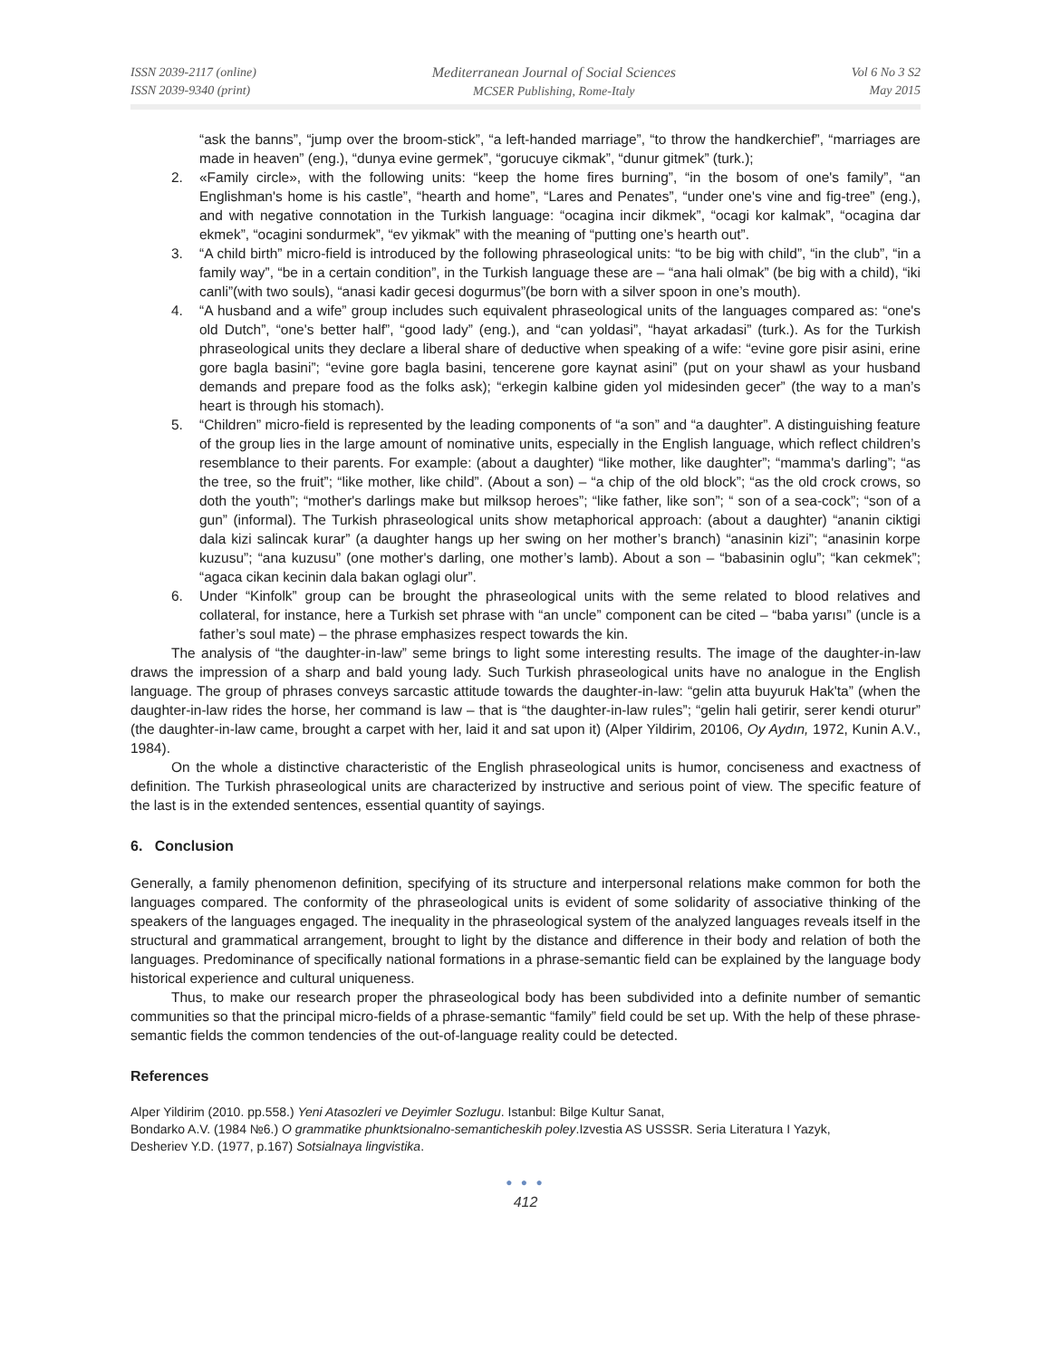ISSN 2039-2117 (online)
ISSN 2039-9340 (print)
Mediterranean Journal of Social Sciences
MCSER Publishing, Rome-Italy
Vol 6 No 3 S2
May 2015
“ask the banns”, “jump over the broom-stick”, “a left-handed marriage”, “to throw the handkerchief”, “marriages are made in heaven” (eng.), “dunya evine germek”, “gorucuye cikmak”, “dunur gitmek” (turk.);
2. «Family circle», with the following units: “keep the home fires burning”, “in the bosom of one's family”, “an Englishman's home is his castle”, “hearth and home”, “Lares and Penates”, “under one's vine and fig-tree” (eng.), and with negative connotation in the Turkish language: “ocagina incir dikmek”, “ocagi kor kalmak”, “ocagina dar ekmek”, “ocagini sondurmek”, “ev yikmak” with the meaning of “putting one’s hearth out”.
3. “A child birth” micro-field is introduced by the following phraseological units: “to be big with child”, “in the club”, “in a family way”, “be in a certain condition”, in the Turkish language these are – “ana hali olmak” (be big with a child), “iki canli”(with two souls), “anasi kadir gecesi dogurmus”(be born with a silver spoon in one’s mouth).
4. “A husband and a wife” group includes such equivalent phraseological units of the languages compared as: “one's old Dutch”, “one's better half”, “good lady” (eng.), and “can yoldasi”, “hayat arkadasi” (turk.). As for the Turkish phraseological units they declare a liberal share of deductive when speaking of a wife: “evine gore pisir asini, erine gore bagla basini”; “evine gore bagla basini, tencerene gore kaynat asini” (put on your shawl as your husband demands and prepare food as the folks ask); “erkegin kalbine giden yol midesinden gecer” (the way to a man’s heart is through his stomach).
5. “Children” micro-field is represented by the leading components of “a son” and “a daughter”. A distinguishing feature of the group lies in the large amount of nominative units, especially in the English language, which reflect children’s resemblance to their parents. For example: (about a daughter) “like mother, like daughter”; “mamma's darling”; “as the tree, so the fruit”; “like mother, like child”. (About a son) – “a chip of the old block”; “as the old crock crows, so doth the youth”; “mother's darlings make but milksop heroes”; “like father, like son”; “ son of a sea-cock”; “son of a gun” (informal). The Turkish phraseological units show metaphorical approach: (about a daughter) “ananin ciktigi dala kizi salincak kurar” (a daughter hangs up her swing on her mother’s branch) “anasinin kizi”; “anasinin korpe kuzusu”; “ana kuzusu” (one mother's darling, one mother’s lamb). About a son – “babasinin oglu”; “kan cekmek”; “agaca cikan kecinin dala bakan oglagi olur”.
6. Under “Kinfolk” group can be brought the phraseological units with the seme related to blood relatives and collateral, for instance, here a Turkish set phrase with “an uncle” component can be cited – “baba yarısı” (uncle is a father’s soul mate) – the phrase emphasizes respect towards the kin.
The analysis of “the daughter-in-law” seme brings to light some interesting results. The image of the daughter-in-law draws the impression of a sharp and bald young lady. Such Turkish phraseological units have no analogue in the English language. The group of phrases conveys sarcastic attitude towards the daughter-in-law: “gelin atta buyuruk Hak'ta” (when the daughter-in-law rides the horse, her command is law – that is “the daughter-in-law rules”; “gelin hali getirir, serer kendi oturur” (the daughter-in-law came, brought a carpet with her, laid it and sat upon it) (Alper Yildirim, 20106, Oy Aydın, 1972, Kunin A.V., 1984).
On the whole a distinctive characteristic of the English phraseological units is humor, conciseness and exactness of definition. The Turkish phraseological units are characterized by instructive and serious point of view. The specific feature of the last is in the extended sentences, essential quantity of sayings.
6. Conclusion
Generally, a family phenomenon definition, specifying of its structure and interpersonal relations make common for both the languages compared. The conformity of the phraseological units is evident of some solidarity of associative thinking of the speakers of the languages engaged. The inequality in the phraseological system of the analyzed languages reveals itself in the structural and grammatical arrangement, brought to light by the distance and difference in their body and relation of both the languages. Predominance of specifically national formations in a phrase-semantic field can be explained by the language body historical experience and cultural uniqueness.
Thus, to make our research proper the phraseological body has been subdivided into a definite number of semantic communities so that the principal micro-fields of a phrase-semantic “family” field could be set up. With the help of these phrase-semantic fields the common tendencies of the out-of-language reality could be detected.
References
Alper Yildirim (2010. pp.558.) Yeni Atasozleri ve Deyimler Sozlugu. Istanbul: Bilge Kultur Sanat,
Bondarko A.V. (1984 №6.) O grammatike phunktsionalno-semanticheskih poley.Izvestia AS USSSR. Seria Literatura I Yazyk,
Desheriev Y.D. (1977, p.167) Sotsialnaya lingvistika.
● ● ●
412